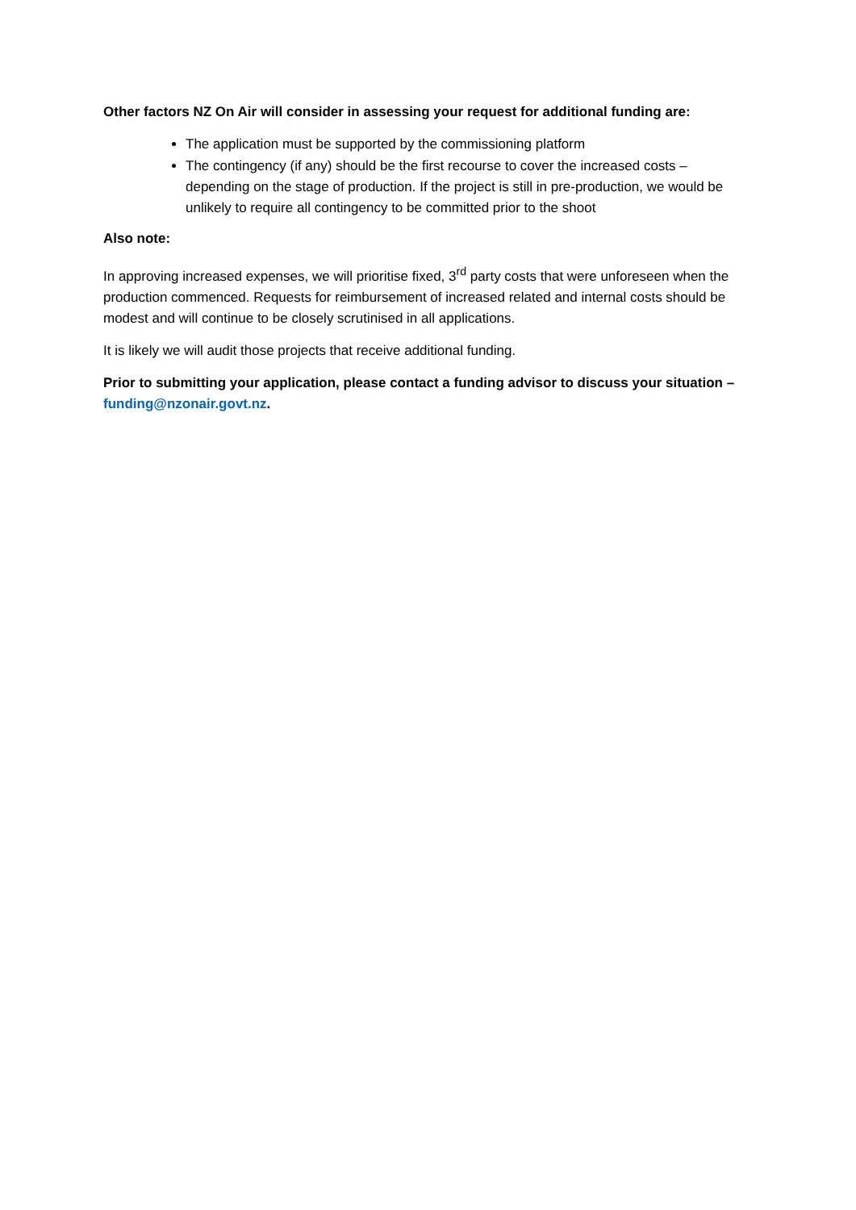Other factors NZ On Air will consider in assessing your request for additional funding are:
The application must be supported by the commissioning platform
The contingency (if any) should be the first recourse to cover the increased costs – depending on the stage of production. If the project is still in pre-production, we would be unlikely to require all contingency to be committed prior to the shoot
Also note:
In approving increased expenses, we will prioritise fixed, 3<sup>rd</sup> party costs that were unforeseen when the production commenced. Requests for reimbursement of increased related and internal costs should be modest and will continue to be closely scrutinised in all applications.
It is likely we will audit those projects that receive additional funding.
Prior to submitting your application, please contact a funding advisor to discuss your situation – funding@nzonair.govt.nz.